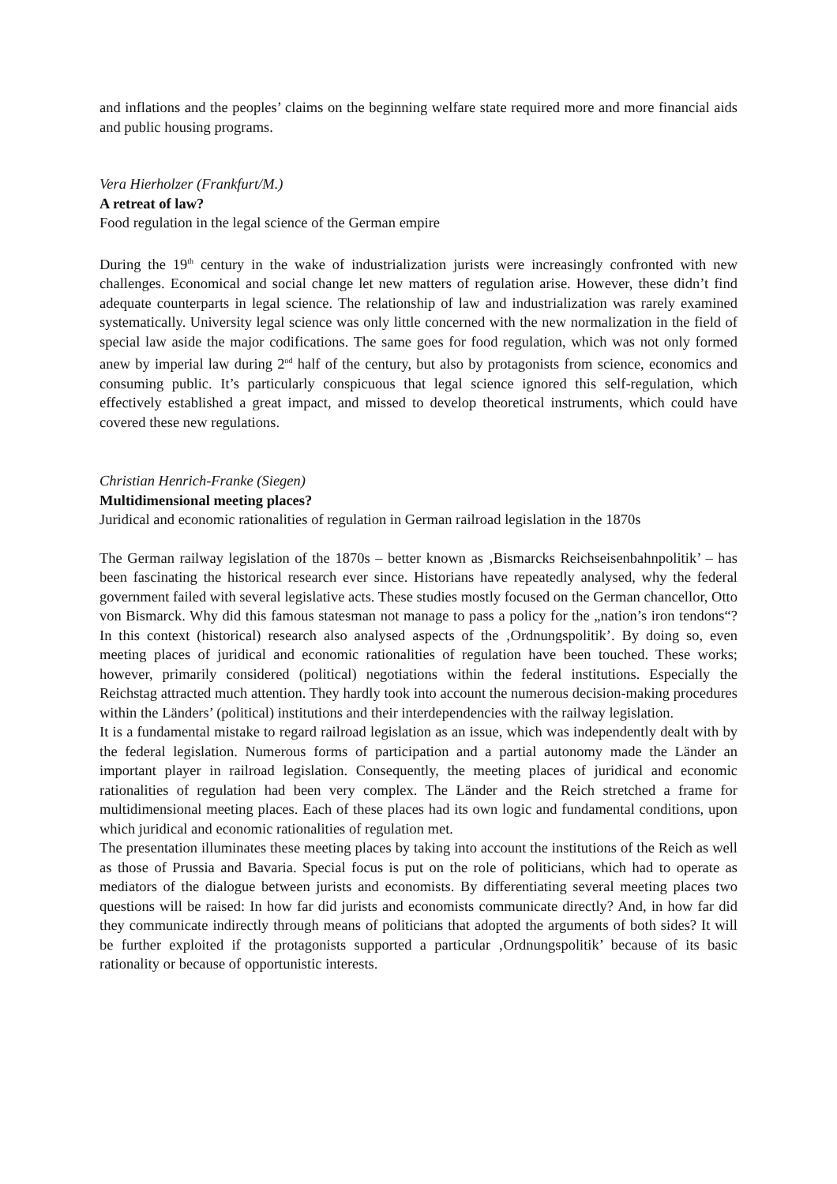and inflations and the peoples’ claims on the beginning welfare state required more and more financial aids and public housing programs.
Vera Hierholzer (Frankfurt/M.)
A retreat of law?
Food regulation in the legal science of the German empire
During the 19<sup>th</sup> century in the wake of industrialization jurists were increasingly confronted with new challenges. Economical and social change let new matters of regulation arise. However, these didn’t find adequate counterparts in legal science. The relationship of law and industrialization was rarely examined systematically. University legal science was only little concerned with the new normalization in the field of special law aside the major codifications. The same goes for food regulation, which was not only formed anew by imperial law during 2<sup>nd</sup> half of the century, but also by protagonists from science, economics and consuming public. It’s particularly conspicuous that legal science ignored this self-regulation, which effectively established a great impact, and missed to develop theoretical instruments, which could have covered these new regulations.
Christian Henrich-Franke (Siegen)
Multidimensional meeting places?
Juridical and economic rationalities of regulation in German railroad legislation in the 1870s
The German railway legislation of the 1870s – better known as ‚Bismarcks Reichseisenbahnpolitik’ – has been fascinating the historical research ever since. Historians have repeatedly analysed, why the federal government failed with several legislative acts. These studies mostly focused on the German chancellor, Otto von Bismarck. Why did this famous statesman not manage to pass a policy for the „nation’s iron tendons“? In this context (historical) research also analysed aspects of the ‚Ordnungspolitik’. By doing so, even meeting places of juridical and economic rationalities of regulation have been touched. These works; however, primarily considered (political) negotiations within the federal institutions. Especially the Reichstag attracted much attention. They hardly took into account the numerous decision-making procedures within the Länders’ (political) institutions and their interdependencies with the railway legislation.
It is a fundamental mistake to regard railroad legislation as an issue, which was independently dealt with by the federal legislation. Numerous forms of participation and a partial autonomy made the Länder an important player in railroad legislation. Consequently, the meeting places of juridical and economic rationalities of regulation had been very complex. The Länder and the Reich stretched a frame for multidimensional meeting places. Each of these places had its own logic and fundamental conditions, upon which juridical and economic rationalities of regulation met.
The presentation illuminates these meeting places by taking into account the institutions of the Reich as well as those of Prussia and Bavaria. Special focus is put on the role of politicians, which had to operate as mediators of the dialogue between jurists and economists. By differentiating several meeting places two questions will be raised: In how far did jurists and economists communicate directly? And, in how far did they communicate indirectly through means of politicians that adopted the arguments of both sides? It will be further exploited if the protagonists supported a particular ‚Ordnungspolitik’ because of its basic rationality or because of opportunistic interests.